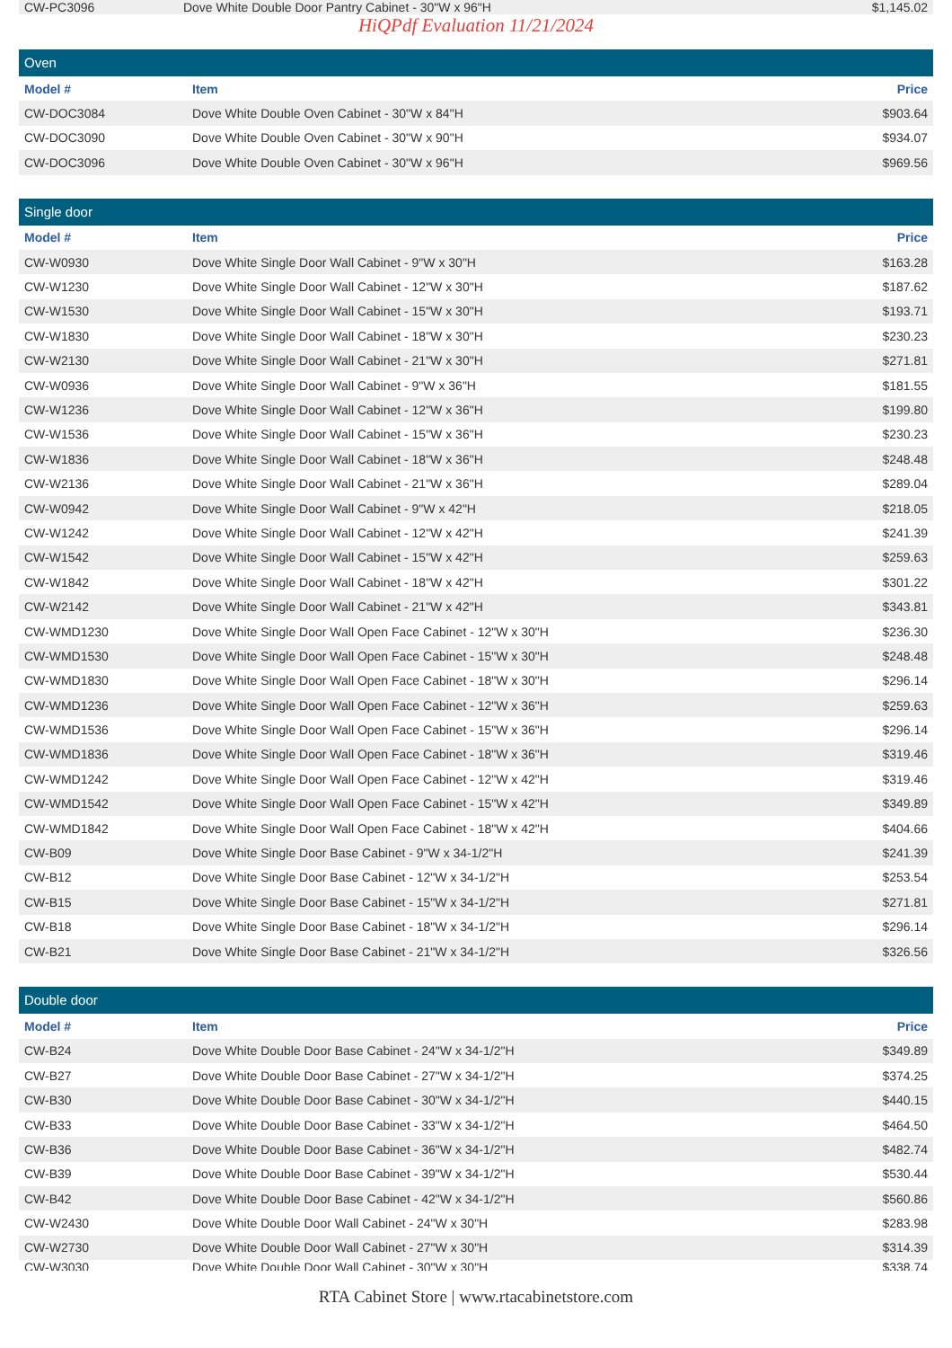| CW-PC3096 | Dove White Double Door Pantry Cabinet - 30"W x 96"H | $1,145.02 |
HiQPdf Evaluation 11/21/2024
Oven
| Model # | Item | Price |
| --- | --- | --- |
| CW-DOC3084 | Dove White Double Oven Cabinet - 30"W x 84"H | $903.64 |
| CW-DOC3090 | Dove White Double Oven Cabinet - 30"W x 90"H | $934.07 |
| CW-DOC3096 | Dove White Double Oven Cabinet - 30"W x 96"H | $969.56 |
Single door
| Model # | Item | Price |
| --- | --- | --- |
| CW-W0930 | Dove White Single Door Wall Cabinet - 9"W x 30"H | $163.28 |
| CW-W1230 | Dove White Single Door Wall Cabinet - 12"W x 30"H | $187.62 |
| CW-W1530 | Dove White Single Door Wall Cabinet - 15"W x 30"H | $193.71 |
| CW-W1830 | Dove White Single Door Wall Cabinet - 18"W x 30"H | $230.23 |
| CW-W2130 | Dove White Single Door Wall Cabinet - 21"W x 30"H | $271.81 |
| CW-W0936 | Dove White Single Door Wall Cabinet - 9"W x 36"H | $181.55 |
| CW-W1236 | Dove White Single Door Wall Cabinet - 12"W x 36"H | $199.80 |
| CW-W1536 | Dove White Single Door Wall Cabinet - 15"W x 36"H | $230.23 |
| CW-W1836 | Dove White Single Door Wall Cabinet - 18"W x 36"H | $248.48 |
| CW-W2136 | Dove White Single Door Wall Cabinet - 21"W x 36"H | $289.04 |
| CW-W0942 | Dove White Single Door Wall Cabinet - 9"W x 42"H | $218.05 |
| CW-W1242 | Dove White Single Door Wall Cabinet - 12"W x 42"H | $241.39 |
| CW-W1542 | Dove White Single Door Wall Cabinet - 15"W x 42"H | $259.63 |
| CW-W1842 | Dove White Single Door Wall Cabinet - 18"W x 42"H | $301.22 |
| CW-W2142 | Dove White Single Door Wall Cabinet - 21"W x 42"H | $343.81 |
| CW-WMD1230 | Dove White Single Door Wall Open Face Cabinet - 12"W x 30"H | $236.30 |
| CW-WMD1530 | Dove White Single Door Wall Open Face Cabinet - 15"W x 30"H | $248.48 |
| CW-WMD1830 | Dove White Single Door Wall Open Face Cabinet - 18"W x 30"H | $296.14 |
| CW-WMD1236 | Dove White Single Door Wall Open Face Cabinet - 12"W x 36"H | $259.63 |
| CW-WMD1536 | Dove White Single Door Wall Open Face Cabinet - 15"W x 36"H | $296.14 |
| CW-WMD1836 | Dove White Single Door Wall Open Face Cabinet - 18"W x 36"H | $319.46 |
| CW-WMD1242 | Dove White Single Door Wall Open Face Cabinet - 12"W x 42"H | $319.46 |
| CW-WMD1542 | Dove White Single Door Wall Open Face Cabinet - 15"W x 42"H | $349.89 |
| CW-WMD1842 | Dove White Single Door Wall Open Face Cabinet - 18"W x 42"H | $404.66 |
| CW-B09 | Dove White Single Door Base Cabinet - 9"W x 34-1/2"H | $241.39 |
| CW-B12 | Dove White Single Door Base Cabinet - 12"W x 34-1/2"H | $253.54 |
| CW-B15 | Dove White Single Door Base Cabinet - 15"W x 34-1/2"H | $271.81 |
| CW-B18 | Dove White Single Door Base Cabinet - 18"W x 34-1/2"H | $296.14 |
| CW-B21 | Dove White Single Door Base Cabinet - 21"W x 34-1/2"H | $326.56 |
Double door
| Model # | Item | Price |
| --- | --- | --- |
| CW-B24 | Dove White Double Door Base Cabinet - 24"W x 34-1/2"H | $349.89 |
| CW-B27 | Dove White Double Door Base Cabinet - 27"W x 34-1/2"H | $374.25 |
| CW-B30 | Dove White Double Door Base Cabinet - 30"W x 34-1/2"H | $440.15 |
| CW-B33 | Dove White Double Door Base Cabinet - 33"W x 34-1/2"H | $464.50 |
| CW-B36 | Dove White Double Door Base Cabinet - 36"W x 34-1/2"H | $482.74 |
| CW-B39 | Dove White Double Door Base Cabinet - 39"W x 34-1/2"H | $530.44 |
| CW-B42 | Dove White Double Door Base Cabinet - 42"W x 34-1/2"H | $560.86 |
| CW-W2430 | Dove White Double Door Wall Cabinet - 24"W x 30"H | $283.98 |
| CW-W2730 | Dove White Double Door Wall Cabinet - 27"W x 30"H | $314.39 |
| CW-W3030 | Dove White Double Door Wall Cabinet - 30"W x 30"H | $338.74 |
RTA Cabinet Store | www.rtacabinetstore.com